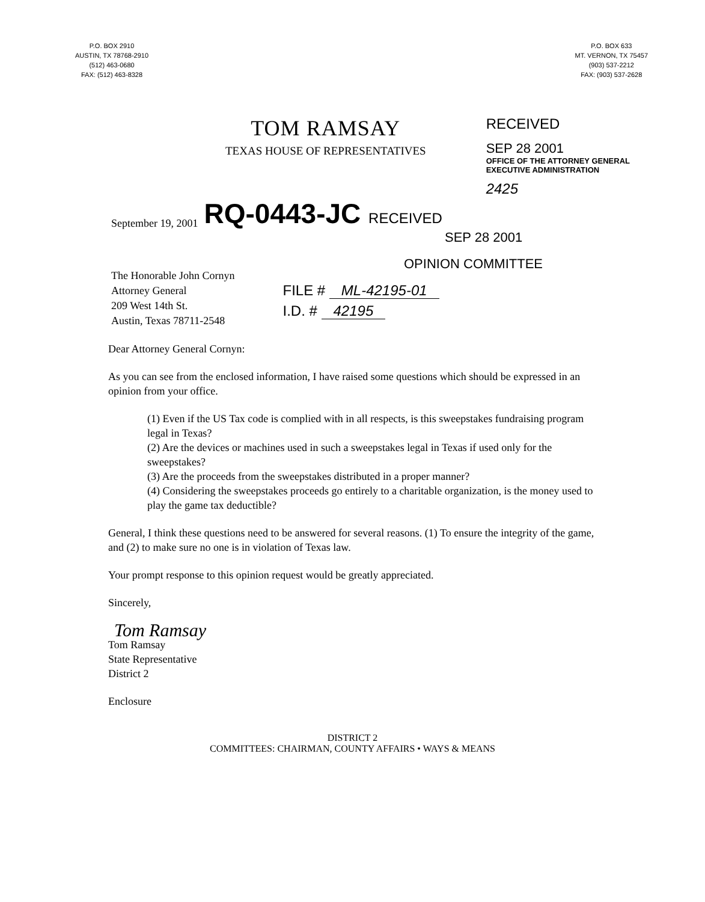P.O. BOX 2910
AUSTIN, TX 78768-2910
(512) 463-0680
FAX: (512) 463-8328
P.O. BOX 633
MT. VERNON, TX 75457
(903) 537-2212
FAX: (903) 537-2628
TOM RAMSAY
TEXAS HOUSE OF REPRESENTATIVES
RECEIVED
SEP 28 2001
OFFICE OF THE ATTORNEY GENERAL
EXECUTIVE ADMINISTRATION
2425
September 19, 2001 RQ-0443-JC RECEIVED
SEP 28 2001
OPINION COMMITTEE
The Honorable John Cornyn
Attorney General
209 West 14th St.
Austin, Texas 78711-2548
FILE # ML-42195-01
I.D. # 42195
Dear Attorney General Cornyn:
As you can see from the enclosed information, I have raised some questions which should be expressed in an opinion from your office.
(1) Even if the US Tax code is complied with in all respects, is this sweepstakes fundraising program legal in Texas?
(2) Are the devices or machines used in such a sweepstakes legal in Texas if used only for the sweepstakes?
(3) Are the proceeds from the sweepstakes distributed in a proper manner?
(4) Considering the sweepstakes proceeds go entirely to a charitable organization, is the money used to play the game tax deductible?
General, I think these questions need to be answered for several reasons. (1) To ensure the integrity of the game, and (2) to make sure no one is in violation of Texas law.
Your prompt response to this opinion request would be greatly appreciated.
Sincerely,
Tom Ramsay
Tom Ramsay
State Representative
District 2
Enclosure
DISTRICT 2
COMMITTEES: CHAIRMAN, COUNTY AFFAIRS • WAYS & MEANS